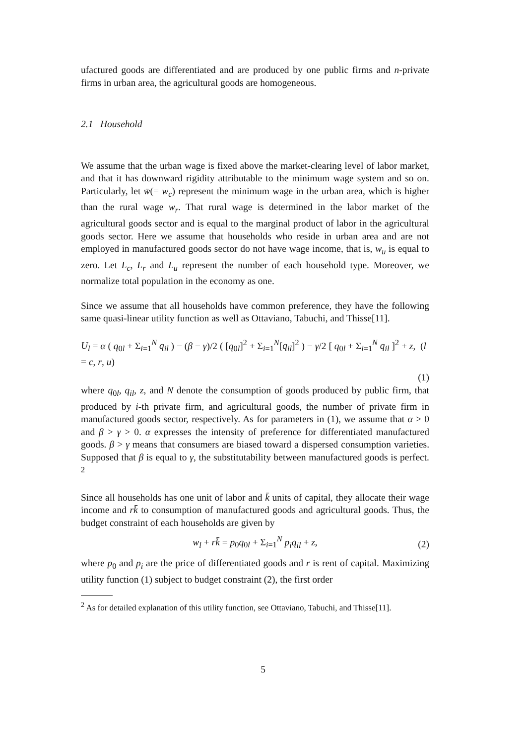ufactured goods are differentiated and are produced by one public firms and n-private firms in urban area, the agricultural goods are homogeneous.
2.1 Household
We assume that the urban wage is fixed above the market-clearing level of labor market, and that it has downward rigidity attributable to the minimum wage system and so on. Particularly, let w̄(= w<sub>c</sub>) represent the minimum wage in the urban area, which is higher than the rural wage w<sub>r</sub>. That rural wage is determined in the labor market of the agricultural goods sector and is equal to the marginal product of labor in the agricultural goods sector. Here we assume that households who reside in urban area and are not employed in manufactured goods sector do not have wage income, that is, w<sub>u</sub> is equal to zero. Let L<sub>c</sub>, L<sub>r</sub> and L<sub>u</sub> represent the number of each household type. Moreover, we normalize total population in the economy as one.
Since we assume that all households have common preference, they have the following same quasi-linear utility function as well as Ottaviano, Tabuchi, and Thisse[11].
U<sub>l</sub> = α ( q<sub>0l</sub> + Σ<sub>i=1</sub><sup>N</sup> q<sub>il</sub> ) − (β − γ)/2 ( [q<sub>0l</sub>]<sup>2</sup> + Σ<sub>i=1</sub><sup>N</sup>[q<sub>il</sub>]<sup>2</sup> ) − γ/2 [ q<sub>0l</sub> + Σ<sub>i=1</sub><sup>N</sup> q<sub>il</sub> ]<sup>2</sup> + z, (l = c, r, u)
(1)
where q<sub>0l</sub>, q<sub>il</sub>, z, and N denote the consumption of goods produced by public firm, that produced by i-th private firm, and agricultural goods, the number of private firm in manufactured goods sector, respectively. As for parameters in (1), we assume that α > 0 and β > γ > 0. α expresses the intensity of preference for differentiated manufactured goods. β > γ means that consumers are biased toward a dispersed consumption varieties. Supposed that β is equal to γ, the substitutability between manufactured goods is perfect. <sup>2</sup>
Since all households has one unit of labor and k̄ units of capital, they allocate their wage income and rk̄ to consumption of manufactured goods and agricultural goods. Thus, the budget constraint of each households are given by
w<sub>l</sub> + rk̄ = p<sub>0</sub>q<sub>0l</sub> + Σ<sub>i=1</sub><sup>N</sup> p<sub>i</sub>q<sub>il</sub> + z, (2)
where p<sub>0</sub> and p<sub>i</sub> are the price of differentiated goods and r is rent of capital. Maximizing utility function (1) subject to budget constraint (2), the first order
<sup>2</sup> As for detailed explanation of this utility function, see Ottaviano, Tabuchi, and Thisse[11].
5